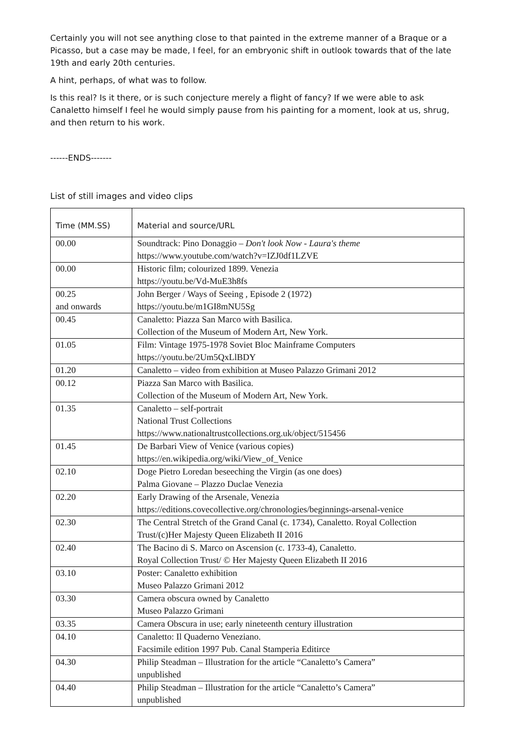Certainly you will not see anything close to that painted in the extreme manner of a Braque or a Picasso, but a case may be made, I feel, for an embryonic shift in outlook towards that of the late 19th and early 20th centuries.
A hint, perhaps, of what was to follow.
Is this real? Is it there, or is such conjecture merely a flight of fancy? If we were able to ask Canaletto himself I feel he would simply pause from his painting for a moment, look at us, shrug, and then return to his work.
------ENDS-------
List of still images and video clips
| Time (MM.SS) | Material and source/URL |
| --- | --- |
| 00.00 | Soundtrack: Pino Donaggio – Don't look Now - Laura's theme https://www.youtube.com/watch?v=IZJ0df1LZVE |
| 00.00 | Historic film; colourized 1899. Venezia https://youtu.be/Vd-MuE3h8fs |
| 00.25 and onwards | John Berger / Ways of Seeing , Episode 2 (1972) https://youtu.be/m1GI8mNU5Sg |
| 00.45 | Canaletto: Piazza San Marco with Basilica. Collection of the Museum of Modern Art, New York. |
| 01.05 | Film: Vintage 1975-1978 Soviet Bloc Mainframe Computers https://youtu.be/2Um5QxLlBDY |
| 01.20 | Canaletto – video from exhibition at Museo Palazzo Grimani 2012 |
| 00.12 | Piazza San Marco with Basilica. Collection of the Museum of Modern Art, New York. |
| 01.35 | Canaletto – self-portrait National Trust Collections https://www.nationaltrustcollections.org.uk/object/515456 |
| 01.45 | De Barbari View of Venice (various copies) https://en.wikipedia.org/wiki/View_of_Venice |
| 02.10 | Doge Pietro Loredan beseeching the Virgin (as one does) Palma Giovane – Plazzo Duclae Venezia |
| 02.20 | Early Drawing of the Arsenale, Venezia https://editions.covecollective.org/chronologies/beginnings-arsenal-venice |
| 02.30 | The Central Stretch of the Grand Canal (c. 1734), Canaletto. Royal Collection Trust/(c)Her Majesty Queen Elizabeth II 2016 |
| 02.40 | The Bacino di S. Marco on Ascension (c. 1733-4), Canaletto. Royal Collection Trust/ © Her Majesty Queen Elizabeth II 2016 |
| 03.10 | Poster: Canaletto exhibition Museo Palazzo Grimani 2012 |
| 03.30 | Camera obscura owned by Canaletto Museo Palazzo Grimani |
| 03.35 | Camera Obscura in use; early nineteenth century illustration |
| 04.10 | Canaletto: Il Quaderno Veneziano. Facsimile edition 1997 Pub. Canal Stamperia Editirce |
| 04.30 | Philip Steadman – Illustration for the article “Canaletto’s Camera” unpublished |
| 04.40 | Philip Steadman – Illustration for the article “Canaletto’s Camera” unpublished |